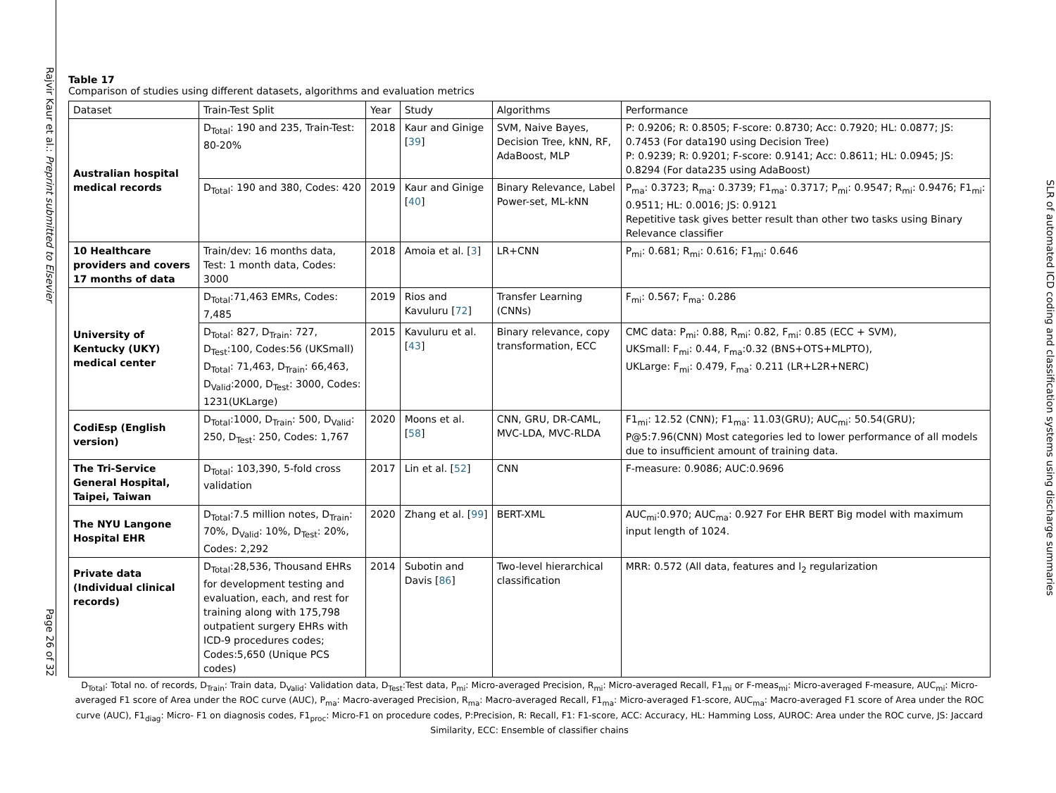Rajvir Kaur et al.: Preprint submitted to Elsevier Page 26 of 32
Table 17
Comparison of studies using different datasets, algorithms and evaluation metrics
| Dataset | Train-Test Split | Year | Study | Algorithms | Performance |
| --- | --- | --- | --- | --- | --- |
| Australian hospital medical records | D<sub>Total</sub>: 190 and 235, Train-Test: 80-20% | 2018 | Kaur and Ginige [ 39 ] | SVM, Naive Bayes, Decision Tree, kNN, RF, AdaBoost, MLP | P: 0.9206; R: 0.8505; F-score: 0.8730; Acc: 0.7920; HL: 0.0877; JS: 0.7453 (For data190 using Decision Tree) P: 0.9239; R: 0.9201; F-score: 0.9141; Acc: 0.8611; HL: 0.0945; JS: 0.8294 (For data235 using AdaBoost) |
| | D<sub>Total</sub>: 190 and 380, Codes: 420 | 2019 | Kaur and Ginige [ 40 ] | Binary Relevance, Label Power-set, ML-kNN | P<sub>ma</sub>: 0.3723; R<sub>ma</sub>: 0.3739; F1<sub>ma</sub>: 0.3717; P<sub>mi</sub>: 0.9547; R<sub>mi</sub>: 0.9476; F1<sub>mi</sub>: 0.9511; HL: 0.0016; JS: 0.9121 Repetitive task gives better result than other two tasks using Binary Relevance classifier |
| 10 Healthcare providers and covers 17 months of data | Train/dev: 16 months data, Test: 1 month data, Codes: 3000 | 2018 | Amoia et al. [ 3 ] | LR+CNN | P<sub>mi</sub>: 0.681; R<sub>mi</sub>: 0.616; F1<sub>mi</sub>: 0.646 |
| University of Kentucky (UKY) medical center | D<sub>Total</sub>:71,463 EMRs, Codes: 7,485 | 2019 | Rios and Kavuluru [ 72 ] | Transfer Learning (CNNs) | F<sub>mi</sub>: 0.567; F<sub>ma</sub>: 0.286 |
| | D<sub>Total</sub>: 827, D<sub>Train</sub>: 727, D<sub>Test</sub>:100, Codes:56 (UKSmall) D<sub>Total</sub>: 71,463, D<sub>Train</sub>: 66,463, D<sub>Valid</sub>:2000, D<sub>Test</sub>: 3000, Codes: 1231(UKLarge) | 2015 | Kavuluru et al. [ 43 ] | Binary relevance, copy transformation, ECC | CMC data: P<sub>mi</sub>: 0.88, R<sub>mi</sub>: 0.82, F<sub>mi</sub>: 0.85 (ECC + SVM), UKSmall: F<sub>mi</sub>: 0.44, F<sub>ma</sub>:0.32 (BNS+OTS+MLPTO), UKLarge: F<sub>mi</sub>: 0.479, F<sub>ma</sub>: 0.211 (LR+L2R+NERC) |
| CodiEsp (English version) | D<sub>Total</sub>:1000, D<sub>Train</sub>: 500, D<sub>Valid</sub>: 250, D<sub>Test</sub>: 250, Codes: 1,767 | 2020 | Moons et al. [ 58 ] | CNN, GRU, DR-CAML, MVC-LDA, MVC-RLDA | F1<sub>mi</sub>: 12.52 (CNN); F1<sub>ma</sub>: 11.03(GRU); AUC<sub>mi</sub>: 50.54(GRU); P@5:7.96(CNN) Most categories led to lower performance of all models due to insufficient amount of training data. |
| The Tri-Service General Hospital, Taipei, Taiwan | D<sub>Total</sub>: 103,390, 5-fold cross validation | 2017 | Lin et al. [ 52 ] | CNN | F-measure: 0.9086; AUC:0.9696 |
| The NYU Langone Hospital EHR | D<sub>Total</sub>:7.5 million notes, D<sub>Train</sub>: 70%, D<sub>Valid</sub>: 10%, D<sub>Test</sub>: 20%, Codes: 2,292 | 2020 | Zhang et al. [ 99 ] | BERT-XML | AUC<sub>mi</sub>:0.970; AUC<sub>ma</sub>: 0.927 For EHR BERT Big model with maximum input length of 1024. |
| Private data (Individual clinical records) | D<sub>Total</sub>:28,536, Thousand EHRs for development testing and evaluation, each, and rest for training along with 175,798 outpatient surgery EHRs with ICD-9 procedures codes; Codes:5,650 (Unique PCS codes) | 2014 | Subotin and Davis [ 86 ] | Two-level hierarchical classification | MRR: 0.572 (All data, features and l<sub>2</sub> regularization |
D<sub>Total</sub>: Total no. of records, D<sub>Train</sub>: Train data, D<sub>Valid</sub>: Validation data, D<sub>Test</sub>:Test data, P<sub>mi</sub>: Micro-averaged Precision, R<sub>mi</sub>: Micro-averaged Recall, F1<sub>mi</sub> or F-meas<sub>mi</sub>: Micro-averaged F-measure, AUC<sub>mi</sub>: Micro-averaged F1 score of Area under the ROC curve (AUC), P<sub>ma</sub>: Macro-averaged Precision, R<sub>ma</sub>: Macro-averaged Recall, F1<sub>ma</sub>: Micro-averaged F1-score, AUC<sub>ma</sub>: Macro-averaged F1 score of Area under the ROC curve (AUC), F1<sub>diag</sub>: Micro- F1 on diagnosis codes, F1<sub>proc</sub>: Micro-F1 on procedure codes, P:Precision, R: Recall, F1: F1-score, ACC: Accuracy, HL: Hamming Loss, AUROC: Area under the ROC curve, JS: Jaccard Similarity, ECC: Ensemble of classifier chains
SLR of automated ICD coding and classification systems using discharge summaries